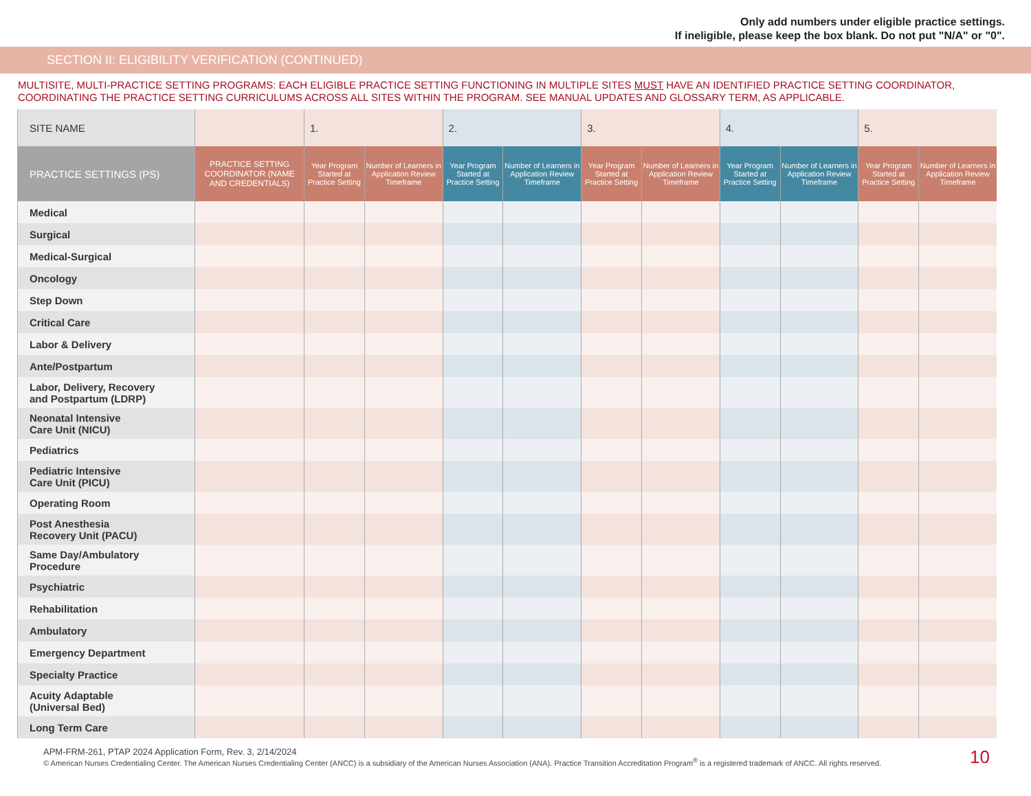Only add numbers under eligible practice settings.
If ineligible, please keep the box blank. Do not put "N/A" or "0".
SECTION II: ELIGIBILITY VERIFICATION (CONTINUED)
MULTISITE, MULTI-PRACTICE SETTING PROGRAMS: EACH ELIGIBLE PRACTICE SETTING FUNCTIONING IN MULTIPLE SITES MUST HAVE AN IDENTIFIED PRACTICE SETTING COORDINATOR, COORDINATING THE PRACTICE SETTING CURRICULUMS ACROSS ALL SITES WITHIN THE PROGRAM. SEE MANUAL UPDATES AND GLOSSARY TERM, AS APPLICABLE.
| SITE NAME | | 1. | | 2. | | 3. | | 4. | | 5. | |
| PRACTICE SETTINGS (PS) | PRACTICE SETTING COORDINATOR (NAME AND CREDENTIALS) | Year Program Started at Practice Setting | Number of Learners in Application Review Timeframe | Year Program Started at Practice Setting | Number of Learners in Application Review Timeframe | Year Program Started at Practice Setting | Number of Learners in Application Review Timeframe | Year Program Started at Practice Setting | Number of Learners in Application Review Timeframe | Year Program Started at Practice Setting | Number of Learners in Application Review Timeframe |
| Medical | | | | | | | | | | | |
| Surgical | | | | | | | | | | | |
| Medical-Surgical | | | | | | | | | | | |
| Oncology | | | | | | | | | | | |
| Step Down | | | | | | | | | | | |
| Critical Care | | | | | | | | | | | |
| Labor & Delivery | | | | | | | | | | | |
| Ante/Postpartum | | | | | | | | | | | |
| Labor, Delivery, Recovery and Postpartum (LDRP) | | | | | | | | | | | |
| Neonatal Intensive Care Unit (NICU) | | | | | | | | | | | |
| Pediatrics | | | | | | | | | | | |
| Pediatric Intensive Care Unit (PICU) | | | | | | | | | | | |
| Operating Room | | | | | | | | | | | |
| Post Anesthesia Recovery Unit (PACU) | | | | | | | | | | | |
| Same Day/Ambulatory Procedure | | | | | | | | | | | |
| Psychiatric | | | | | | | | | | | |
| Rehabilitation | | | | | | | | | | | |
| Ambulatory | | | | | | | | | | | |
| Emergency Department | | | | | | | | | | | |
| Specialty Practice | | | | | | | | | | | |
| Acuity Adaptable (Universal Bed) | | | | | | | | | | | |
| Long Term Care | | | | | | | | | | | |
APM-FRM-261, PTAP 2024 Application Form, Rev. 3, 2/14/2024
© American Nurses Credentialing Center. The American Nurses Credentialing Center (ANCC) is a subsidiary of the American Nurses Association (ANA). Practice Transition Accreditation Program<sup>®</sup> is a registered trademark of ANCC. All rights reserved.
10